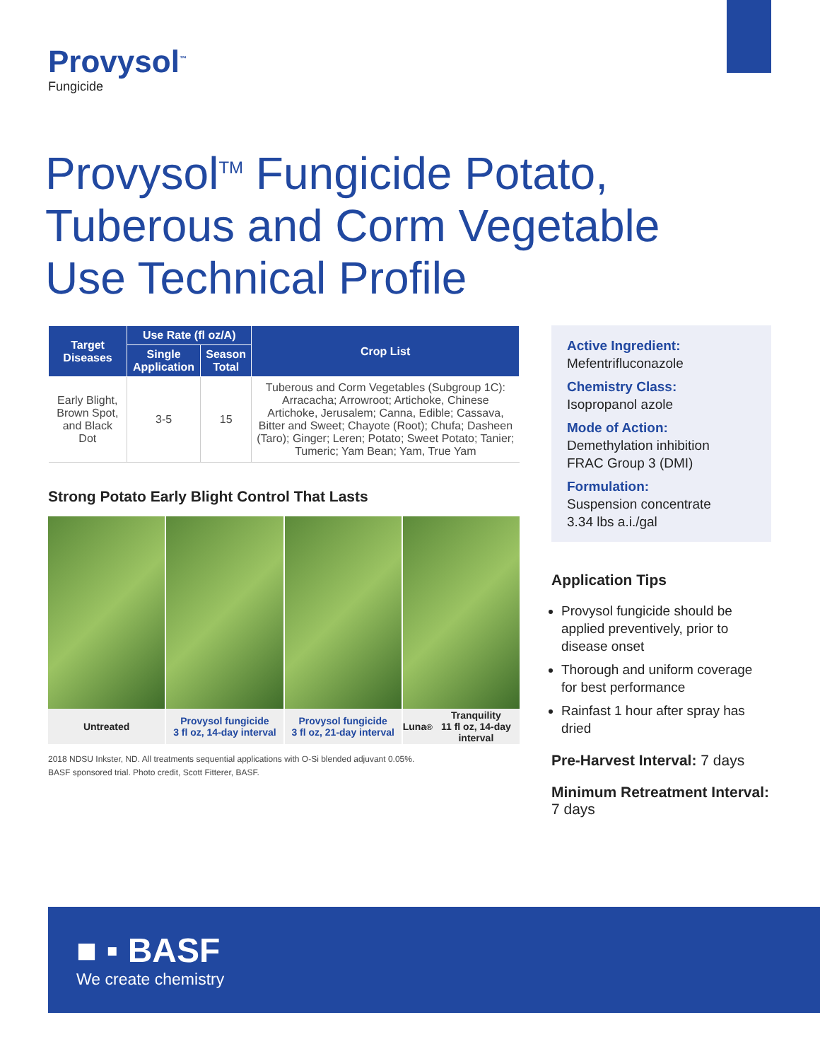Provysol<sup>™</sup>
Fungicide
Provysol<sup>TM</sup> Fungicide Potato, Tuberous and Corm Vegetable Use Technical Profile
| Target Diseases | Use Rate (fl oz/A) | | Crop List |
| --- | --- | --- | --- |
| | Single Application | Season Total | |
| Early Blight, Brown Spot, and Black Dot | 3-5 | 15 | Tuberous and Corm Vegetables (Subgroup 1C): Arracacha; Arrowroot; Artichoke, Chinese Artichoke, Jerusalem; Canna, Edible; Cassava, Bitter and Sweet; Chayote (Root); Chufa; Dasheen (Taro); Ginger; Leren; Potato; Sweet Potato; Tanier; Tumeric; Yam Bean; Yam, True Yam |
Strong Potato Early Blight Control That Lasts
Untreated Provysol fungicide
3 fl oz, 14-day interval
Provysol fungicide
3 fl oz, 21-day interval
Luna<sup>®</sup> Tranquility
11 fl oz, 14-day interval
2018 NDSU Inkster, ND. All treatments sequential applications with O-Si blended adjuvant 0.05%.
BASF sponsored trial. Photo credit, Scott Fitterer, BASF.
Active Ingredient:
Mefentrifluconazole
Chemistry Class:
Isopropanol azole
Mode of Action:
Demethylation inhibition
FRAC Group 3 (DMI)
Formulation:
Suspension concentrate
3.34 lbs a.i./gal
Application Tips
Provysol fungicide should be applied preventively, prior to disease onset
Thorough and uniform coverage for best performance
Rainfast 1 hour after spray has dried
Pre-Harvest Interval: 7 days
Minimum Retreatment Interval: 7 days
■ ▪ BASF
We create chemistry